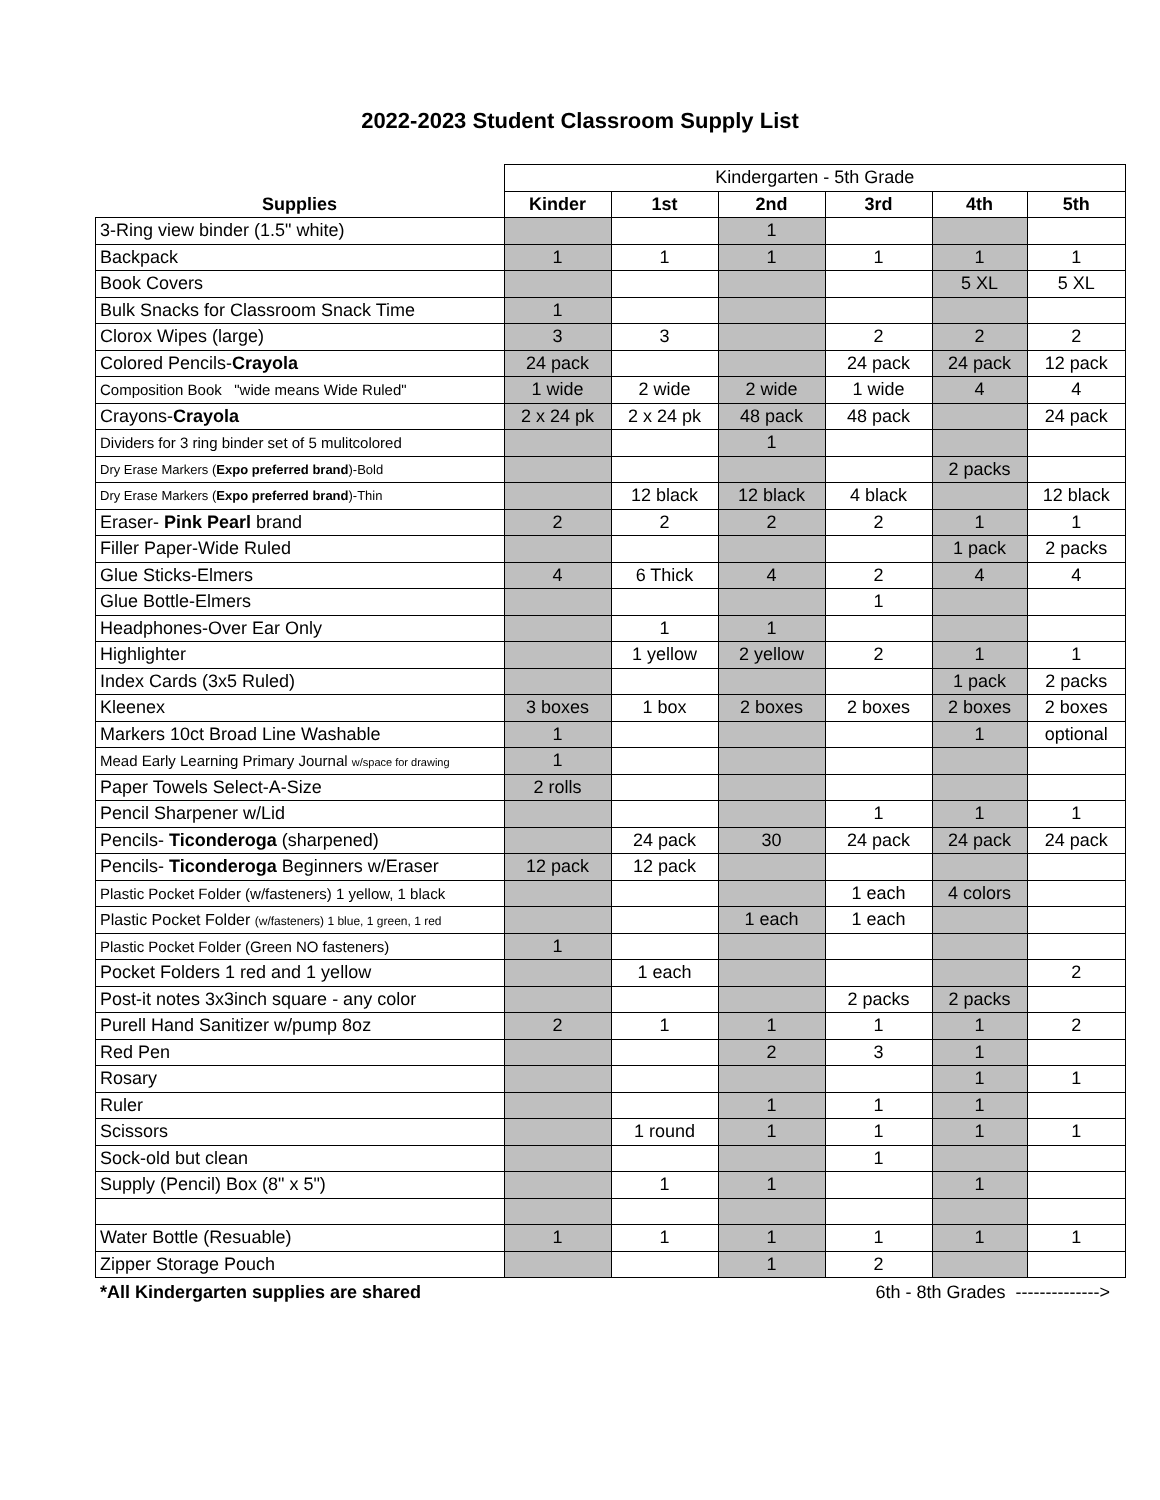2022-2023 Student Classroom Supply List
| | Kindergarten - 5th Grade | | | | | |
| Supplies | Kinder | 1st | 2nd | 3rd | 4th | 5th |
| 3-Ring view binder (1.5" white) | | | 1 | | | |
| Backpack | 1 | 1 | 1 | 1 | 1 | 1 |
| Book Covers | | | | | 5 XL | 5 XL |
| Bulk Snacks for Classroom Snack Time | 1 | | | | | |
| Clorox Wipes (large) | 3 | 3 | | 2 | 2 | 2 |
| Colored Pencils- Crayola | 24 pack | | | 24 pack | 24 pack | 12 pack |
| Composition Book "wide means Wide Ruled" | 1 wide | 2 wide | 2 wide | 1 wide | 4 | 4 |
| Crayons- Crayola | 2 x 24 pk | 2 x 24 pk | 48 pack | 48 pack | | 24 pack |
| Dividers for 3 ring binder set of 5 mulitcolored | | | 1 | | | |
| Dry Erase Markers ( Expo preferred brand )-Bold | | | | | 2 packs | |
| Dry Erase Markers ( Expo preferred brand )-Thin | | 12 black | 12 black | 4 black | | 12 black |
| Eraser- Pink Pearl brand | 2 | 2 | 2 | 2 | 1 | 1 |
| Filler Paper-Wide Ruled | | | | | 1 pack | 2 packs |
| Glue Sticks-Elmers | 4 | 6 Thick | 4 | 2 | 4 | 4 |
| Glue Bottle-Elmers | | | | 1 | | |
| Headphones-Over Ear Only | | 1 | 1 | | | |
| Highlighter | | 1 yellow | 2 yellow | 2 | 1 | 1 |
| Index Cards (3x5 Ruled) | | | | | 1 pack | 2 packs |
| Kleenex | 3 boxes | 1 box | 2 boxes | 2 boxes | 2 boxes | 2 boxes |
| Markers 10ct Broad Line Washable | 1 | | | | 1 | optional |
| Mead Early Learning Primary Journal w/space for drawing | 1 | | | | | |
| Paper Towels Select-A-Size | 2 rolls | | | | | |
| Pencil Sharpener w/Lid | | | | 1 | 1 | 1 |
| Pencils- Ticonderoga (sharpened) | | 24 pack | 30 | 24 pack | 24 pack | 24 pack |
| Pencils- Ticonderoga Beginners w/Eraser | 12 pack | 12 pack | | | | |
| Plastic Pocket Folder (w/fasteners) 1 yellow, 1 black | | | | 1 each | 4 colors | |
| Plastic Pocket Folder (w/fasteners) 1 blue, 1 green, 1 red | | | 1 each | 1 each | | |
| Plastic Pocket Folder (Green NO fasteners) | 1 | | | | | |
| Pocket Folders 1 red and 1 yellow | | 1 each | | | | 2 |
| Post-it notes 3x3inch square - any color | | | | 2 packs | 2 packs | |
| Purell Hand Sanitizer w/pump 8oz | 2 | 1 | 1 | 1 | 1 | 2 |
| Red Pen | | | 2 | 3 | 1 | |
| Rosary | | | | | 1 | 1 |
| Ruler | | | 1 | 1 | 1 | |
| Scissors | | 1 round | 1 | 1 | 1 | 1 |
| Sock-old but clean | | | | 1 | | |
| Supply (Pencil) Box (8" x 5") | | 1 | 1 | | 1 | |
| Water Bottle (Resuable) | 1 | 1 | 1 | 1 | 1 | 1 |
| Zipper Storage Pouch | | | 1 | 2 | | |
*All Kindergarten supplies are shared 6th - 8th Grades -------------->